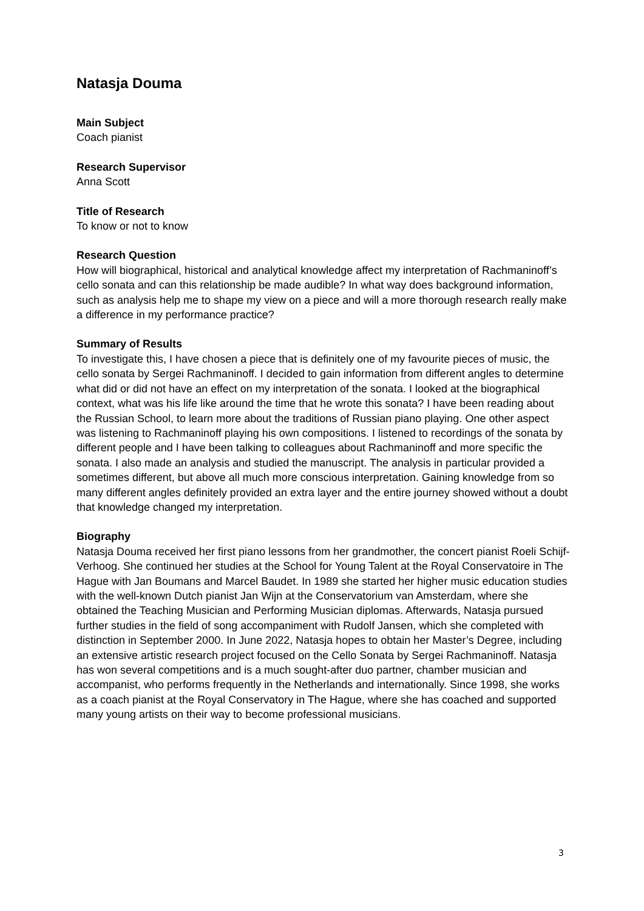Natasja Douma
Main Subject
Coach pianist
Research Supervisor
Anna Scott
Title of Research
To know or not to know
Research Question
How will biographical, historical and analytical knowledge affect my interpretation of Rachmaninoff’s cello sonata and can this relationship be made audible? In what way does background information, such as analysis help me to shape my view on a piece and will a more thorough research really make a difference in my performance practice?
Summary of Results
To investigate this, I have chosen a piece that is definitely one of my favourite pieces of music, the cello sonata by Sergei Rachmaninoff. I decided to gain information from different angles to determine what did or did not have an effect on my interpretation of the sonata. I looked at the biographical context, what was his life like around the time that he wrote this sonata? I have been reading about the Russian School, to learn more about the traditions of Russian piano playing. One other aspect was listening to Rachmaninoff playing his own compositions. I listened to recordings of the sonata by different people and I have been talking to colleagues about Rachmaninoff and more specific the sonata. I also made an analysis and studied the manuscript. The analysis in particular provided a sometimes different, but above all much more conscious interpretation. Gaining knowledge from so many different angles definitely provided an extra layer and the entire journey showed without a doubt that knowledge changed my interpretation.
Biography
Natasja Douma received her first piano lessons from her grandmother, the concert pianist Roeli Schijf-Verhoog. She continued her studies at the School for Young Talent at the Royal Conservatoire in The Hague with Jan Boumans and Marcel Baudet. In 1989 she started her higher music education studies with the well-known Dutch pianist Jan Wijn at the Conservatorium van Amsterdam, where she obtained the Teaching Musician and Performing Musician diplomas. Afterwards, Natasja pursued further studies in the field of song accompaniment with Rudolf Jansen, which she completed with distinction in September 2000. In June 2022, Natasja hopes to obtain her Master’s Degree, including an extensive artistic research project focused on the Cello Sonata by Sergei Rachmaninoff. Natasja has won several competitions and is a much sought-after duo partner, chamber musician and accompanist, who performs frequently in the Netherlands and internationally. Since 1998, she works as a coach pianist at the Royal Conservatory in The Hague, where she has coached and supported many young artists on their way to become professional musicians.
3